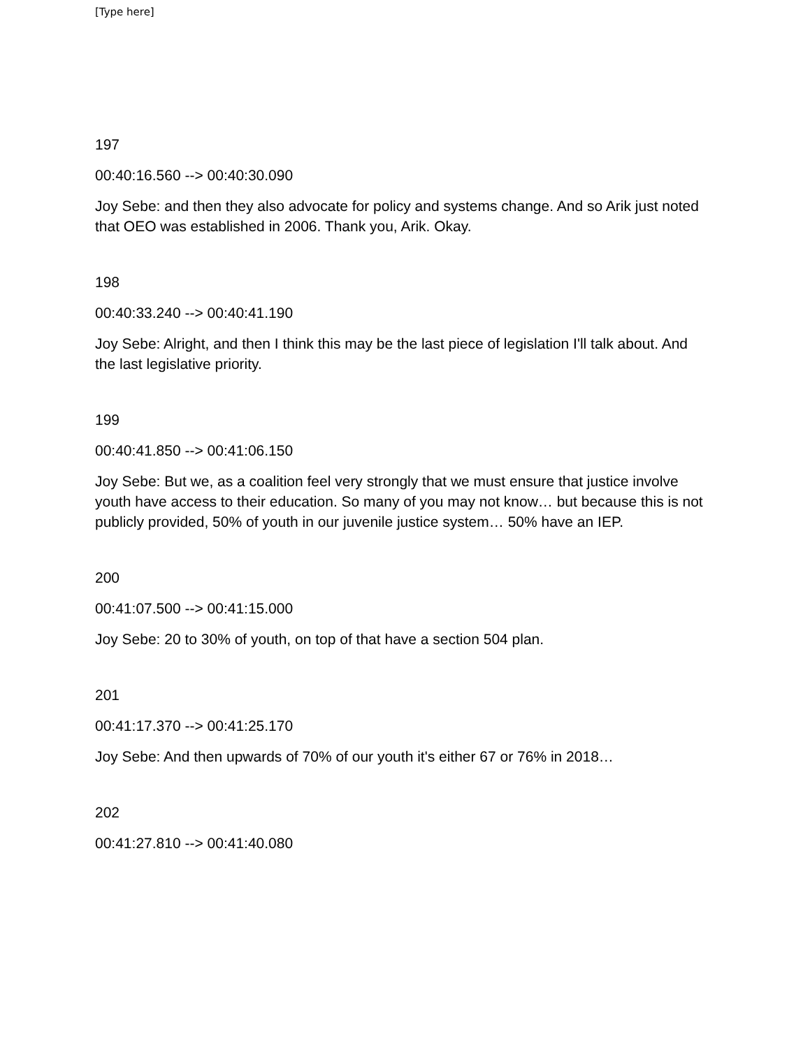[Type here]
197
00:40:16.560 --> 00:40:30.090
Joy Sebe: and then they also advocate for policy and systems change. And so Arik just noted that OEO was established in 2006. Thank you, Arik. Okay.
198
00:40:33.240 --> 00:40:41.190
Joy Sebe: Alright, and then I think this may be the last piece of legislation I'll talk about. And the last legislative priority.
199
00:40:41.850 --> 00:41:06.150
Joy Sebe: But we, as a coalition feel very strongly that we must ensure that justice involve youth have access to their education. So many of you may not know… but because this is not publicly provided, 50% of youth in our juvenile justice system… 50% have an IEP.
200
00:41:07.500 --> 00:41:15.000
Joy Sebe: 20 to 30% of youth, on top of that have a section 504 plan.
201
00:41:17.370 --> 00:41:25.170
Joy Sebe: And then upwards of 70% of our youth it's either 67 or 76% in 2018…
202
00:41:27.810 --> 00:41:40.080